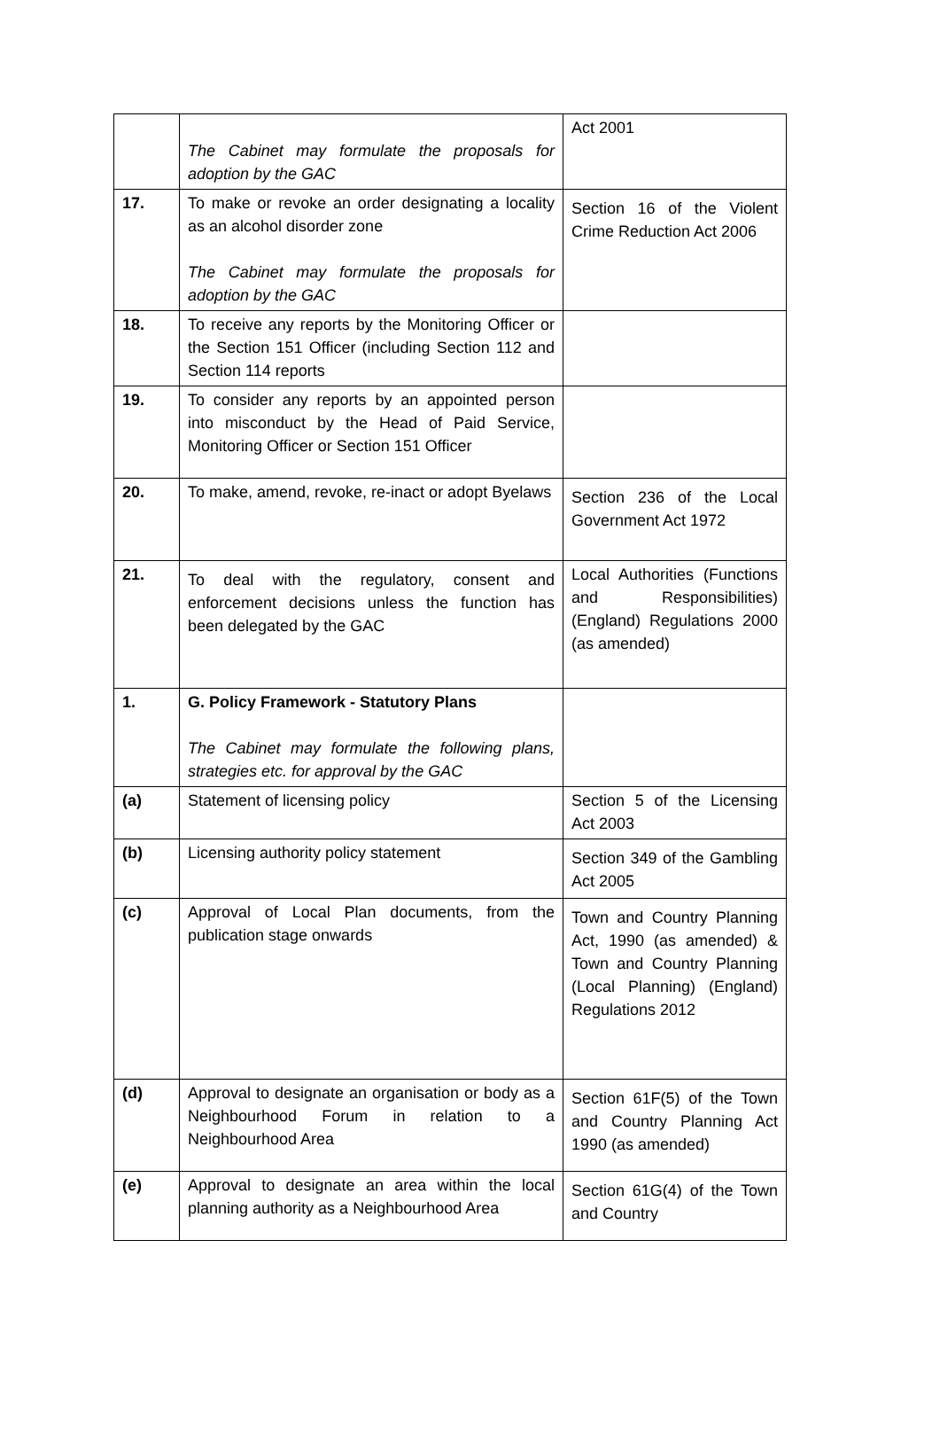| | The Cabinet may formulate the proposals for adoption by the GAC | Act 2001 |
| 17. | To make or revoke an order designating a locality as an alcohol disorder zone The Cabinet may formulate the proposals for adoption by the GAC | Section 16 of the Violent Crime Reduction Act 2006 |
| 18. | To receive any reports by the Monitoring Officer or the Section 151 Officer (including Section 112 and Section 114 reports | |
| 19. | To consider any reports by an appointed person into misconduct by the Head of Paid Service, Monitoring Officer or Section 151 Officer | |
| 20. | To make, amend, revoke, re-inact or adopt Byelaws | Section 236 of the Local Government Act 1972 |
| 21. | To deal with the regulatory, consent and enforcement decisions unless the function has been delegated by the GAC | Local Authorities (Functions and Responsibilities)(England) Regulations 2000 (as amended) |
| 1. | G. Policy Framework - Statutory Plans The Cabinet may formulate the following plans, strategies etc. for approval by the GAC | |
| (a) | Statement of licensing policy | Section 5 of the Licensing Act 2003 |
| (b) | Licensing authority policy statement | Section 349 of the Gambling Act 2005 |
| (c) | Approval of Local Plan documents, from the publication stage onwards | Town and Country Planning Act, 1990 (as amended) & Town and Country Planning (Local Planning) (England) Regulations 2012 |
| (d) | Approval to designate an organisation or body as a Neighbourhood Forum in relation to a Neighbourhood Area | Section 61F(5) of the Town and Country Planning Act 1990 (as amended) |
| (e) | Approval to designate an area within the local planning authority as a Neighbourhood Area | Section 61G(4) of the Town and Country |